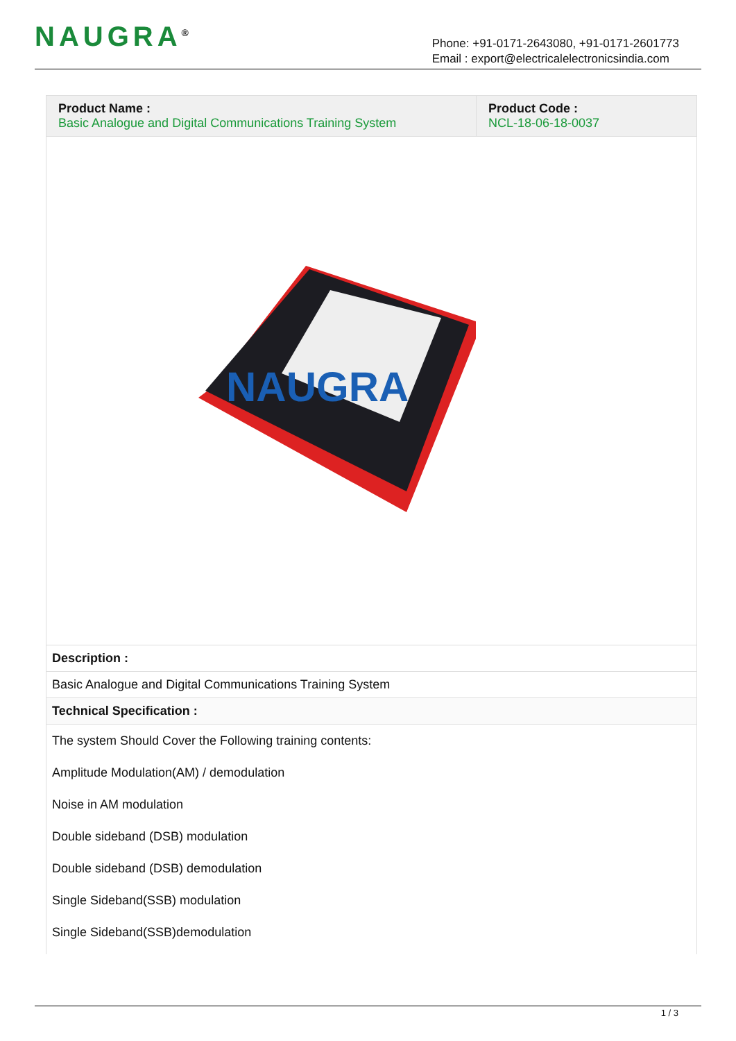NAUGRA<sup>®</sup>
Phone: +91-0171-2643080, +91-0171-2601773
Email : export@electricalelectronicsindia.com
| Product Name : Basic Analogue and Digital Communications Training System | Product Code : NCL-18-06-18-0037 |
NAUGRA
Description :
Basic Analogue and Digital Communications Training System
Technical Specification :
The system Should Cover the Following training contents:
Amplitude Modulation(AM) / demodulation
Noise in AM modulation
Double sideband (DSB) modulation
Double sideband (DSB) demodulation
Single Sideband(SSB) modulation
Single Sideband(SSB)demodulation
1 / 3